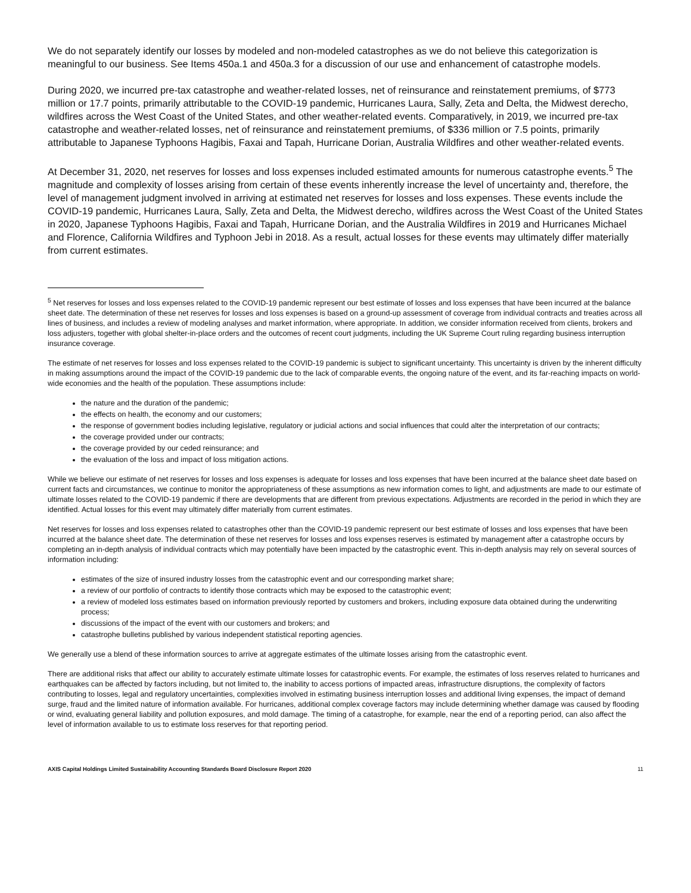We do not separately identify our losses by modeled and non-modeled catastrophes as we do not believe this categorization is meaningful to our business. See Items 450a.1 and 450a.3 for a discussion of our use and enhancement of catastrophe models.
During 2020, we incurred pre-tax catastrophe and weather-related losses, net of reinsurance and reinstatement premiums, of $773 million or 17.7 points, primarily attributable to the COVID-19 pandemic, Hurricanes Laura, Sally, Zeta and Delta, the Midwest derecho, wildfires across the West Coast of the United States, and other weather-related events. Comparatively, in 2019, we incurred pre-tax catastrophe and weather-related losses, net of reinsurance and reinstatement premiums, of $336 million or 7.5 points, primarily attributable to Japanese Typhoons Hagibis, Faxai and Tapah, Hurricane Dorian, Australia Wildfires and other weather-related events.
At December 31, 2020, net reserves for losses and loss expenses included estimated amounts for numerous catastrophe events.<sup>5</sup> The magnitude and complexity of losses arising from certain of these events inherently increase the level of uncertainty and, therefore, the level of management judgment involved in arriving at estimated net reserves for losses and loss expenses. These events include the COVID-19 pandemic, Hurricanes Laura, Sally, Zeta and Delta, the Midwest derecho, wildfires across the West Coast of the United States in 2020, Japanese Typhoons Hagibis, Faxai and Tapah, Hurricane Dorian, and the Australia Wildfires in 2019 and Hurricanes Michael and Florence, California Wildfires and Typhoon Jebi in 2018. As a result, actual losses for these events may ultimately differ materially from current estimates.
<sup>5</sup> Net reserves for losses and loss expenses related to the COVID-19 pandemic represent our best estimate of losses and loss expenses that have been incurred at the balance sheet date. The determination of these net reserves for losses and loss expenses is based on a ground-up assessment of coverage from individual contracts and treaties across all lines of business, and includes a review of modeling analyses and market information, where appropriate. In addition, we consider information received from clients, brokers and loss adjusters, together with global shelter-in-place orders and the outcomes of recent court judgments, including the UK Supreme Court ruling regarding business interruption insurance coverage.
The estimate of net reserves for losses and loss expenses related to the COVID-19 pandemic is subject to significant uncertainty. This uncertainty is driven by the inherent difficulty in making assumptions around the impact of the COVID-19 pandemic due to the lack of comparable events, the ongoing nature of the event, and its far-reaching impacts on world-wide economies and the health of the population. These assumptions include:
the nature and the duration of the pandemic;
the effects on health, the economy and our customers;
the response of government bodies including legislative, regulatory or judicial actions and social influences that could alter the interpretation of our contracts;
the coverage provided under our contracts;
the coverage provided by our ceded reinsurance; and
the evaluation of the loss and impact of loss mitigation actions.
While we believe our estimate of net reserves for losses and loss expenses is adequate for losses and loss expenses that have been incurred at the balance sheet date based on current facts and circumstances, we continue to monitor the appropriateness of these assumptions as new information comes to light, and adjustments are made to our estimate of ultimate losses related to the COVID-19 pandemic if there are developments that are different from previous expectations. Adjustments are recorded in the period in which they are identified. Actual losses for this event may ultimately differ materially from current estimates.
Net reserves for losses and loss expenses related to catastrophes other than the COVID-19 pandemic represent our best estimate of losses and loss expenses that have been incurred at the balance sheet date. The determination of these net reserves for losses and loss expenses reserves is estimated by management after a catastrophe occurs by completing an in-depth analysis of individual contracts which may potentially have been impacted by the catastrophic event. This in-depth analysis may rely on several sources of information including:
estimates of the size of insured industry losses from the catastrophic event and our corresponding market share;
a review of our portfolio of contracts to identify those contracts which may be exposed to the catastrophic event;
a review of modeled loss estimates based on information previously reported by customers and brokers, including exposure data obtained during the underwriting process;
discussions of the impact of the event with our customers and brokers; and
catastrophe bulletins published by various independent statistical reporting agencies.
We generally use a blend of these information sources to arrive at aggregate estimates of the ultimate losses arising from the catastrophic event.
There are additional risks that affect our ability to accurately estimate ultimate losses for catastrophic events. For example, the estimates of loss reserves related to hurricanes and earthquakes can be affected by factors including, but not limited to, the inability to access portions of impacted areas, infrastructure disruptions, the complexity of factors contributing to losses, legal and regulatory uncertainties, complexities involved in estimating business interruption losses and additional living expenses, the impact of demand surge, fraud and the limited nature of information available. For hurricanes, additional complex coverage factors may include determining whether damage was caused by flooding or wind, evaluating general liability and pollution exposures, and mold damage. The timing of a catastrophe, for example, near the end of a reporting period, can also affect the level of information available to us to estimate loss reserves for that reporting period.
AXIS Capital Holdings Limited Sustainability Accounting Standards Board Disclosure Report 2020 11